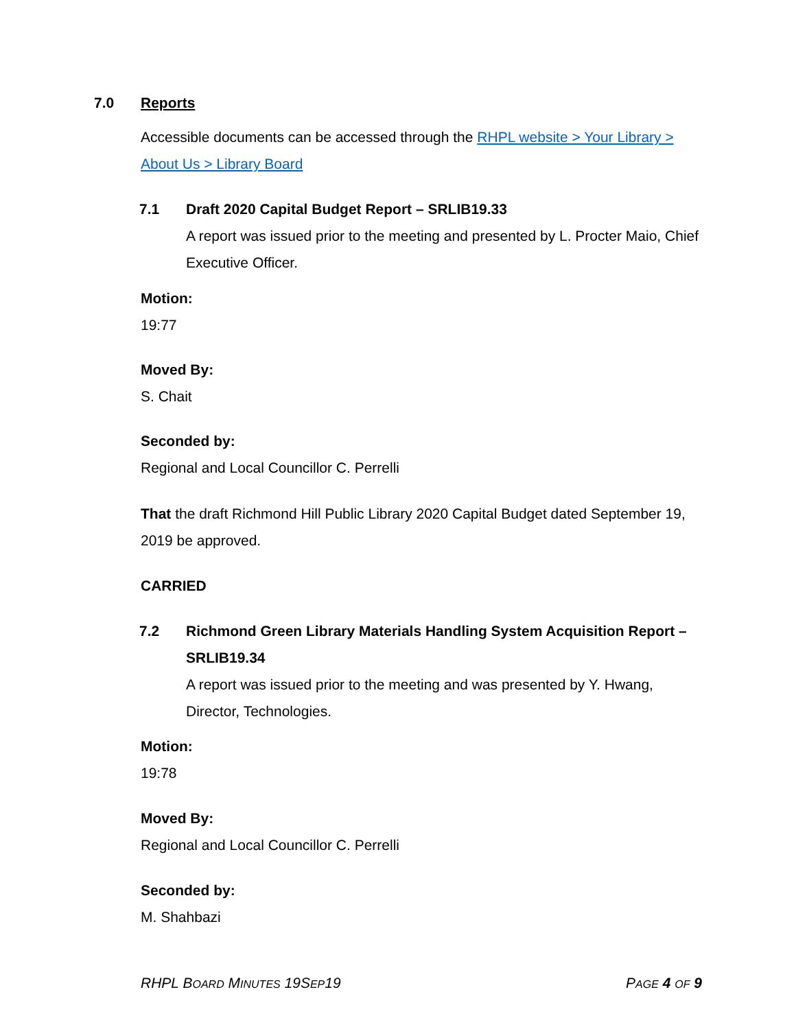7.0 Reports
Accessible documents can be accessed through the RHPL website > Your Library > About Us > Library Board
7.1 Draft 2020 Capital Budget Report – SRLIB19.33
A report was issued prior to the meeting and presented by L. Procter Maio, Chief Executive Officer.
Motion:
19:77
Moved By:
S. Chait
Seconded by:
Regional and Local Councillor C. Perrelli
That the draft Richmond Hill Public Library 2020 Capital Budget dated September 19, 2019 be approved.
CARRIED
7.2 Richmond Green Library Materials Handling System Acquisition Report – SRLIB19.34
A report was issued prior to the meeting and was presented by Y. Hwang, Director, Technologies.
Motion:
19:78
Moved By:
Regional and Local Councillor C. Perrelli
Seconded by:
M. Shahbazi
RHPL BOARD MINUTES 19SEP19 PAGE 4 OF 9